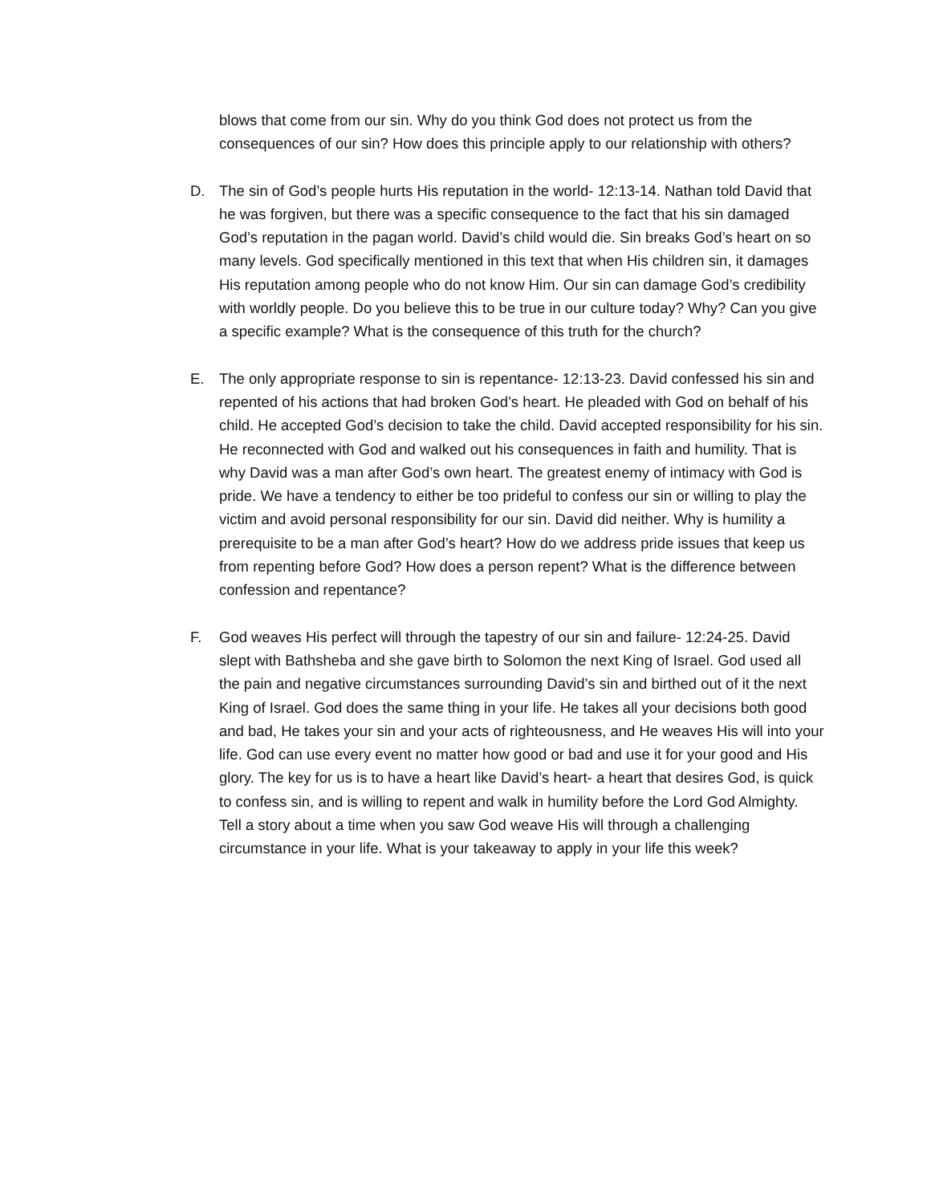blows that come from our sin. Why do you think God does not protect us from the consequences of our sin? How does this principle apply to our relationship with others?
D. The sin of God’s people hurts His reputation in the world- 12:13-14. Nathan told David that he was forgiven, but there was a specific consequence to the fact that his sin damaged God’s reputation in the pagan world. David’s child would die. Sin breaks God’s heart on so many levels. God specifically mentioned in this text that when His children sin, it damages His reputation among people who do not know Him. Our sin can damage God’s credibility with worldly people. Do you believe this to be true in our culture today? Why? Can you give a specific example? What is the consequence of this truth for the church?
E. The only appropriate response to sin is repentance- 12:13-23. David confessed his sin and repented of his actions that had broken God’s heart. He pleaded with God on behalf of his child. He accepted God’s decision to take the child. David accepted responsibility for his sin. He reconnected with God and walked out his consequences in faith and humility. That is why David was a man after God’s own heart. The greatest enemy of intimacy with God is pride. We have a tendency to either be too prideful to confess our sin or willing to play the victim and avoid personal responsibility for our sin. David did neither. Why is humility a prerequisite to be a man after God’s heart? How do we address pride issues that keep us from repenting before God? How does a person repent? What is the difference between confession and repentance?
F. God weaves His perfect will through the tapestry of our sin and failure- 12:24-25. David slept with Bathsheba and she gave birth to Solomon the next King of Israel. God used all the pain and negative circumstances surrounding David’s sin and birthed out of it the next King of Israel. God does the same thing in your life. He takes all your decisions both good and bad, He takes your sin and your acts of righteousness, and He weaves His will into your life. God can use every event no matter how good or bad and use it for your good and His glory. The key for us is to have a heart like David’s heart- a heart that desires God, is quick to confess sin, and is willing to repent and walk in humility before the Lord God Almighty. Tell a story about a time when you saw God weave His will through a challenging circumstance in your life. What is your takeaway to apply in your life this week?